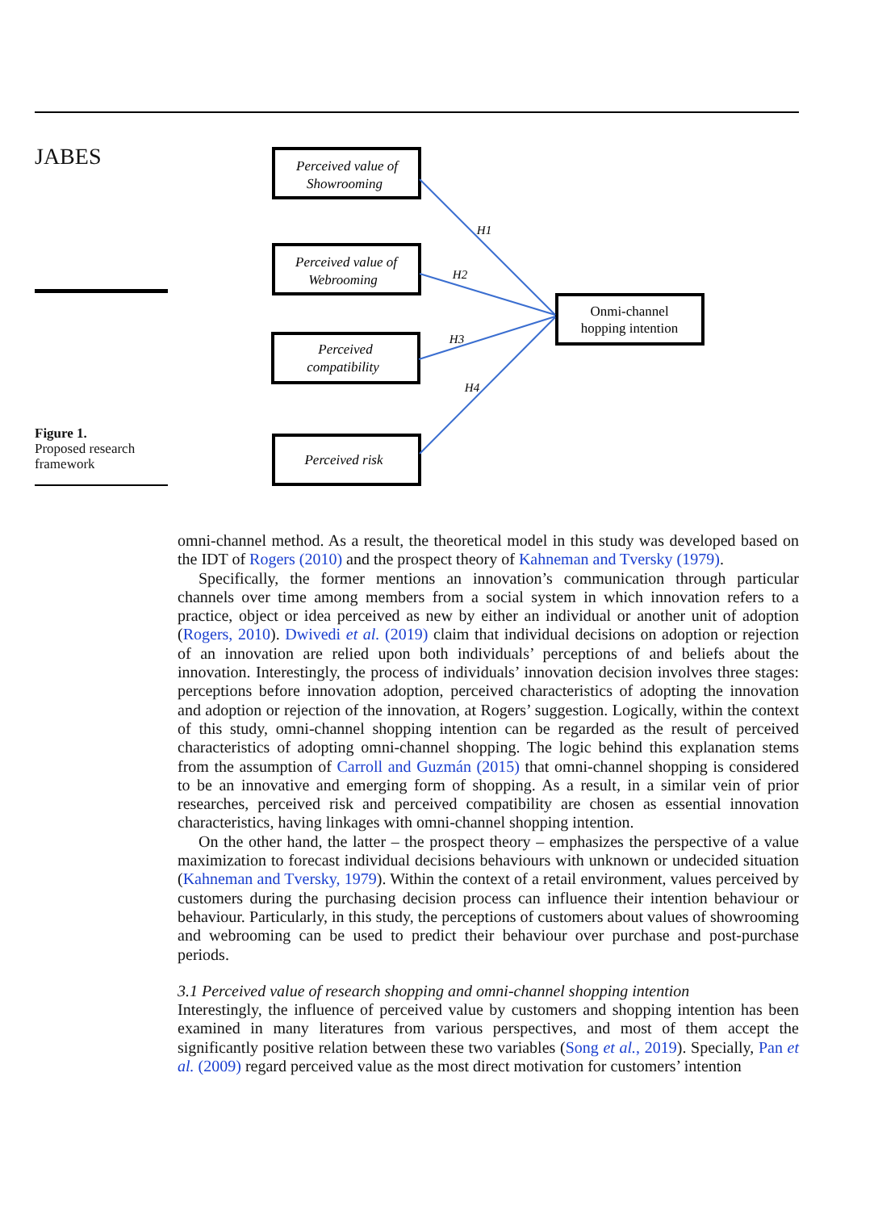JABES
Figure 1.
Proposed research framework
Perceived value of
Showrooming
Perceived value of
Webrooming
Perceived
compatibility
Perceived risk
H1
H2
H3
H4
Onmi-channel
hopping intention
omni-channel method. As a result, the theoretical model in this study was developed based on the IDT of Rogers (2010) and the prospect theory of Kahneman and Tversky (1979).
Specifically, the former mentions an innovation’s communication through particular channels over time among members from a social system in which innovation refers to a practice, object or idea perceived as new by either an individual or another unit of adoption (Rogers, 2010). Dwivedi et al. (2019) claim that individual decisions on adoption or rejection of an innovation are relied upon both individuals’ perceptions of and beliefs about the innovation. Interestingly, the process of individuals’ innovation decision involves three stages: perceptions before innovation adoption, perceived characteristics of adopting the innovation and adoption or rejection of the innovation, at Rogers’ suggestion. Logically, within the context of this study, omni-channel shopping intention can be regarded as the result of perceived characteristics of adopting omni-channel shopping. The logic behind this explanation stems from the assumption of Carroll and Guzmán (2015) that omni-channel shopping is considered to be an innovative and emerging form of shopping. As a result, in a similar vein of prior researches, perceived risk and perceived compatibility are chosen as essential innovation characteristics, having linkages with omni-channel shopping intention.
On the other hand, the latter – the prospect theory – emphasizes the perspective of a value maximization to forecast individual decisions behaviours with unknown or undecided situation (Kahneman and Tversky, 1979). Within the context of a retail environment, values perceived by customers during the purchasing decision process can influence their intention behaviour or behaviour. Particularly, in this study, the perceptions of customers about values of showrooming and webrooming can be used to predict their behaviour over purchase and post-purchase periods.
3.1 Perceived value of research shopping and omni-channel shopping intention
Interestingly, the influence of perceived value by customers and shopping intention has been examined in many literatures from various perspectives, and most of them accept the significantly positive relation between these two variables (Song et al., 2019). Specially, Pan et al. (2009) regard perceived value as the most direct motivation for customers’ intention